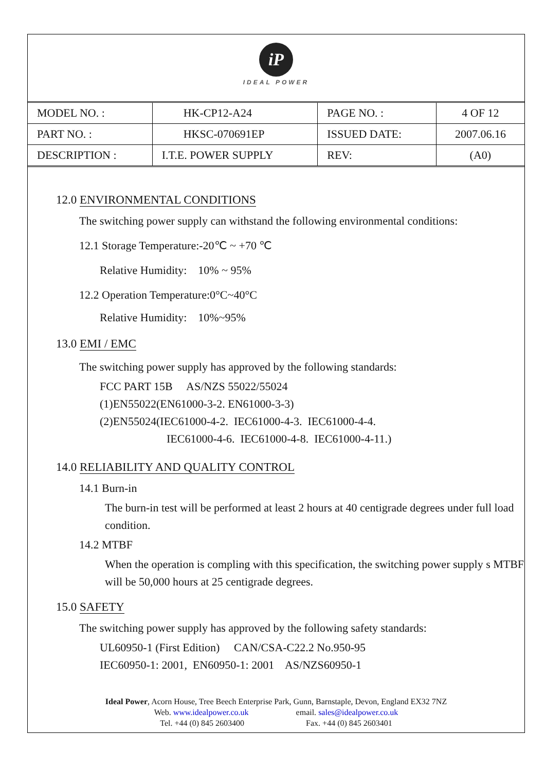iP
IDEAL POWER
| MODEL NO. : | HK-CP12-A24 | PAGE NO. : | 4 OF 12 |
| PART NO. : | HKSC-070691EP | ISSUED DATE: | 2007.06.16 |
| DESCRIPTION : | I.T.E. POWER SUPPLY | REV: | (A0) |
12.0 ENVIRONMENTAL CONDITIONS
The switching power supply can withstand the following environmental conditions:
12.1 Storage Temperature:-20℃ ~ +70 ℃
Relative Humidity: 10% ~ 95%
12.2 Operation Temperature:0°C~40°C
Relative Humidity: 10%~95%
13.0 EMI / EMC
The switching power supply has approved by the following standards:
FCC PART 15B AS/NZS 55022/55024
(1)EN55022(EN61000-3-2. EN61000-3-3)
(2)EN55024(IEC61000-4-2. IEC61000-4-3. IEC61000-4-4.
IEC61000-4-6. IEC61000-4-8. IEC61000-4-11.)
14.0 RELIABILITY AND QUALITY CONTROL
14.1 Burn-in
The burn-in test will be performed at least 2 hours at 40 centigrade degrees under full load condition.
14.2 MTBF
When the operation is compling with this specification, the switching power supply s MTBF will be 50,000 hours at 25 centigrade degrees.
15.0 SAFETY
The switching power supply has approved by the following safety standards:
UL60950-1 (First Edition) CAN/CSA-C22.2 No.950-95
IEC60950-1: 2001, EN60950-1: 2001 AS/NZS60950-1
Ideal Power, Acorn House, Tree Beech Enterprise Park, Gunn, Barnstaple, Devon, England EX32 7NZ
Web. www.idealpower.co.uk email. sales@idealpower.co.uk
Tel. +44 (0) 845 2603400 Fax. +44 (0) 845 2603401